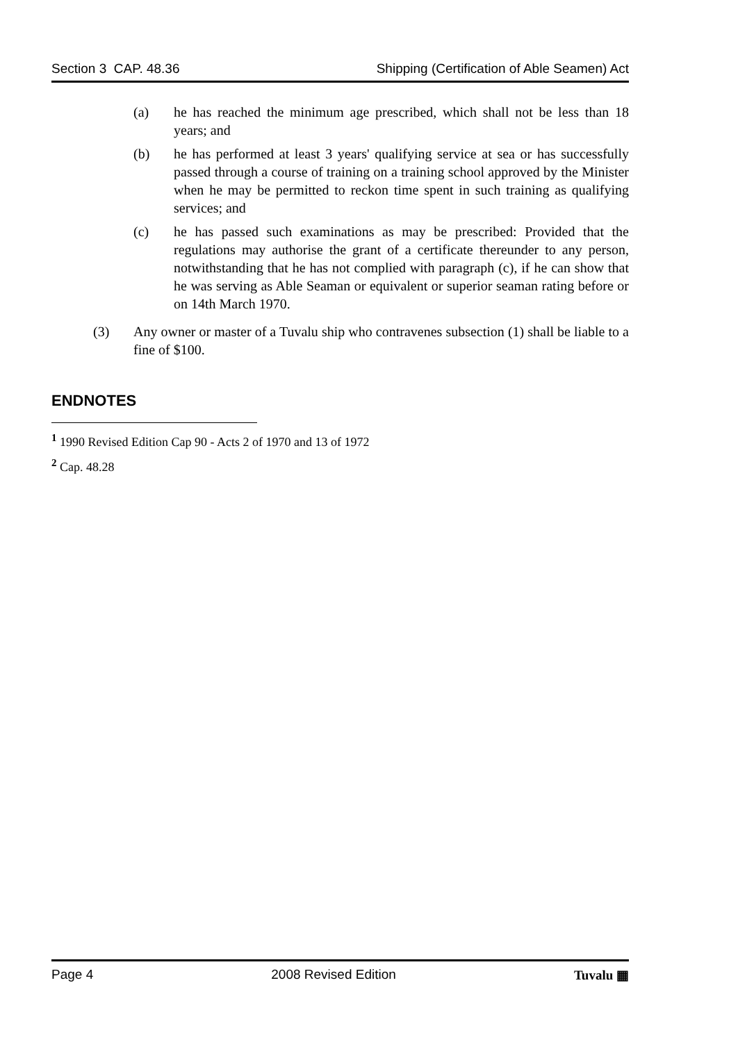Section 3 CAP. 48.36 Shipping (Certification of Able Seamen) Act
(a) he has reached the minimum age prescribed, which shall not be less than 18 years; and
(b) he has performed at least 3 years' qualifying service at sea or has successfully passed through a course of training on a training school approved by the Minister when he may be permitted to reckon time spent in such training as qualifying services; and
(c) he has passed such examinations as may be prescribed: Provided that the regulations may authorise the grant of a certificate thereunder to any person, notwithstanding that he has not complied with paragraph (c), if he can show that he was serving as Able Seaman or equivalent or superior seaman rating before or on 14th March 1970.
(3) Any owner or master of a Tuvalu ship who contravenes subsection (1) shall be liable to a fine of $100.
ENDNOTES
<sup>1</sup> 1990 Revised Edition Cap 90 - Acts 2 of 1970 and 13 of 1972
<sup>2</sup> Cap. 48.28
Page 4 2008 Revised Edition Tuvalu ▦